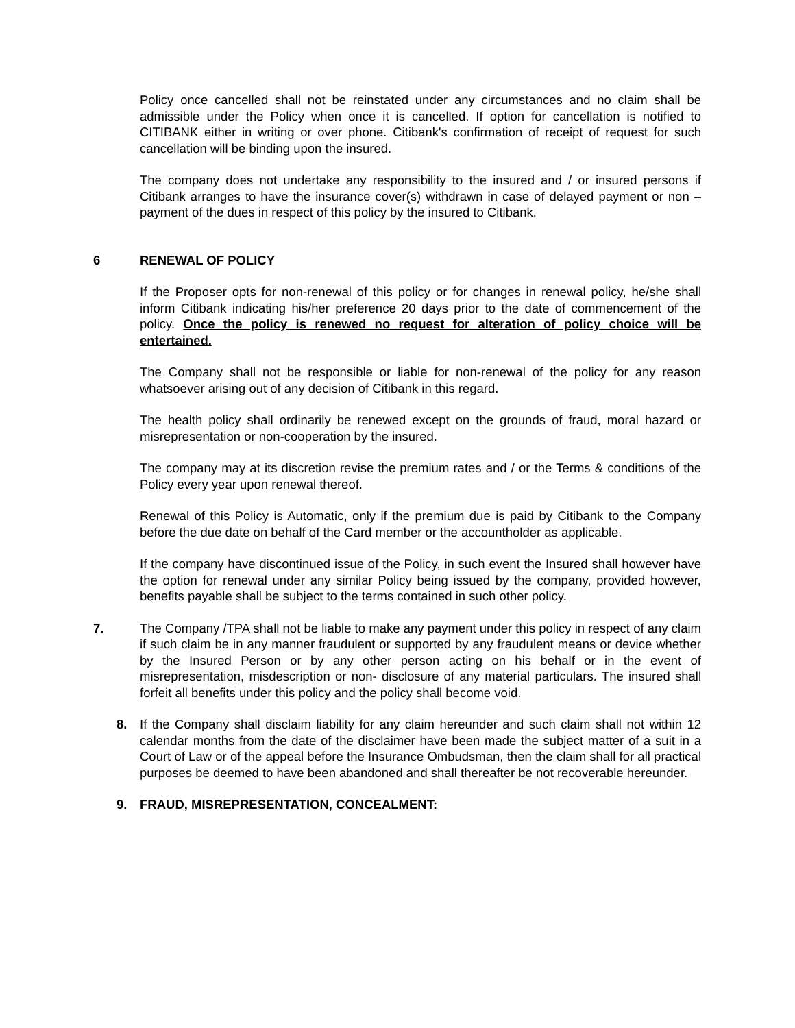Policy once cancelled shall not be reinstated under any circumstances and no claim shall be admissible under the Policy when once it is cancelled. If option for cancellation is notified to CITIBANK either in writing or over phone. Citibank's confirmation of receipt of request for such cancellation will be binding upon the insured.
The company does not undertake any responsibility to the insured and / or insured persons if Citibank arranges to have the insurance cover(s) withdrawn in case of delayed payment or non – payment of the dues in respect of this policy by the insured to Citibank.
6 RENEWAL OF POLICY
If the Proposer opts for non-renewal of this policy or for changes in renewal policy, he/she shall inform Citibank indicating his/her preference 20 days prior to the date of commencement of the policy. Once the policy is renewed no request for alteration of policy choice will be entertained.
The Company shall not be responsible or liable for non-renewal of the policy for any reason whatsoever arising out of any decision of Citibank in this regard.
The health policy shall ordinarily be renewed except on the grounds of fraud, moral hazard or misrepresentation or non-cooperation by the insured.
The company may at its discretion revise the premium rates and / or the Terms & conditions of the Policy every year upon renewal thereof.
Renewal of this Policy is Automatic, only if the premium due is paid by Citibank to the Company before the due date on behalf of the Card member or the accountholder as applicable.
If the company have discontinued issue of the Policy, in such event the Insured shall however have the option for renewal under any similar Policy being issued by the company, provided however, benefits payable shall be subject to the terms contained in such other policy.
7. The Company /TPA shall not be liable to make any payment under this policy in respect of any claim if such claim be in any manner fraudulent or supported by any fraudulent means or device whether by the Insured Person or by any other person acting on his behalf or in the event of misrepresentation, misdescription or non- disclosure of any material particulars. The insured shall forfeit all benefits under this policy and the policy shall become void.
8. If the Company shall disclaim liability for any claim hereunder and such claim shall not within 12 calendar months from the date of the disclaimer have been made the subject matter of a suit in a Court of Law or of the appeal before the Insurance Ombudsman, then the claim shall for all practical purposes be deemed to have been abandoned and shall thereafter be not recoverable hereunder.
9. FRAUD, MISREPRESENTATION, CONCEALMENT: